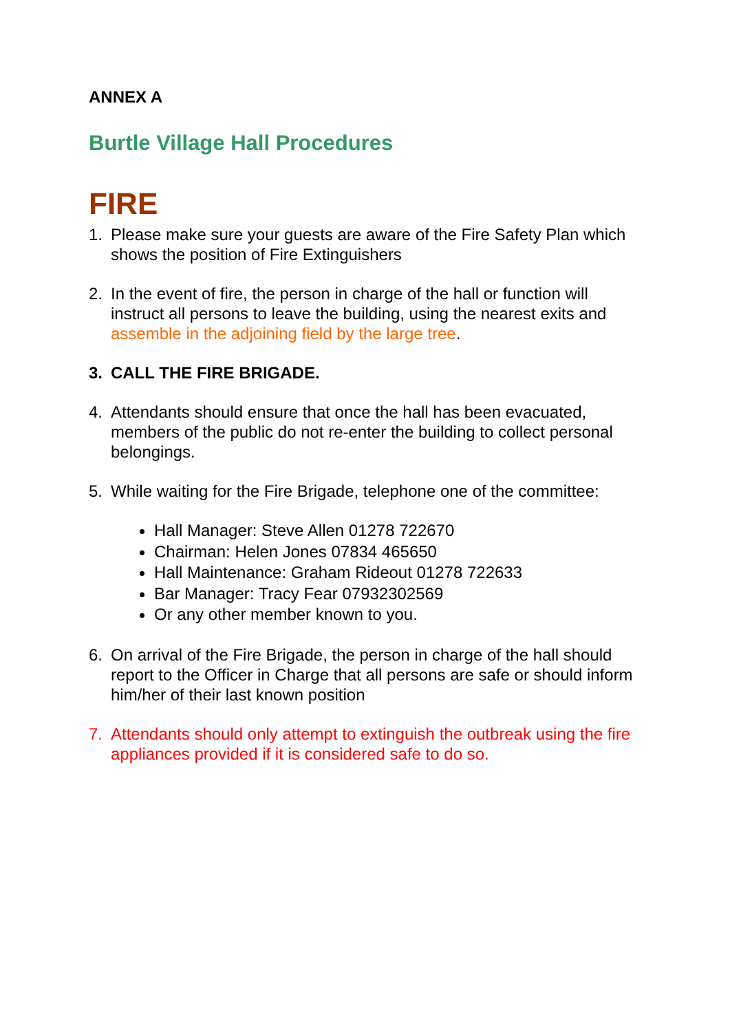ANNEX A
Burtle Village Hall Procedures
FIRE
1. Please make sure your guests are aware of the Fire Safety Plan which shows the position of Fire Extinguishers
2. In the event of fire, the person in charge of the hall or function will instruct all persons to leave the building, using the nearest exits and assemble in the adjoining field by the large tree.
3. CALL THE FIRE BRIGADE.
4. Attendants should ensure that once the hall has been evacuated, members of the public do not re-enter the building to collect personal belongings.
5. While waiting for the Fire Brigade, telephone one of the committee:
Hall Manager: Steve Allen 01278 722670
Chairman: Helen Jones 07834 465650
Hall Maintenance: Graham Rideout 01278 722633
Bar Manager: Tracy Fear 07932302569
Or any other member known to you.
6. On arrival of the Fire Brigade, the person in charge of the hall should report to the Officer in Charge that all persons are safe or should inform him/her of their last known position
7. Attendants should only attempt to extinguish the outbreak using the fire appliances provided if it is considered safe to do so.